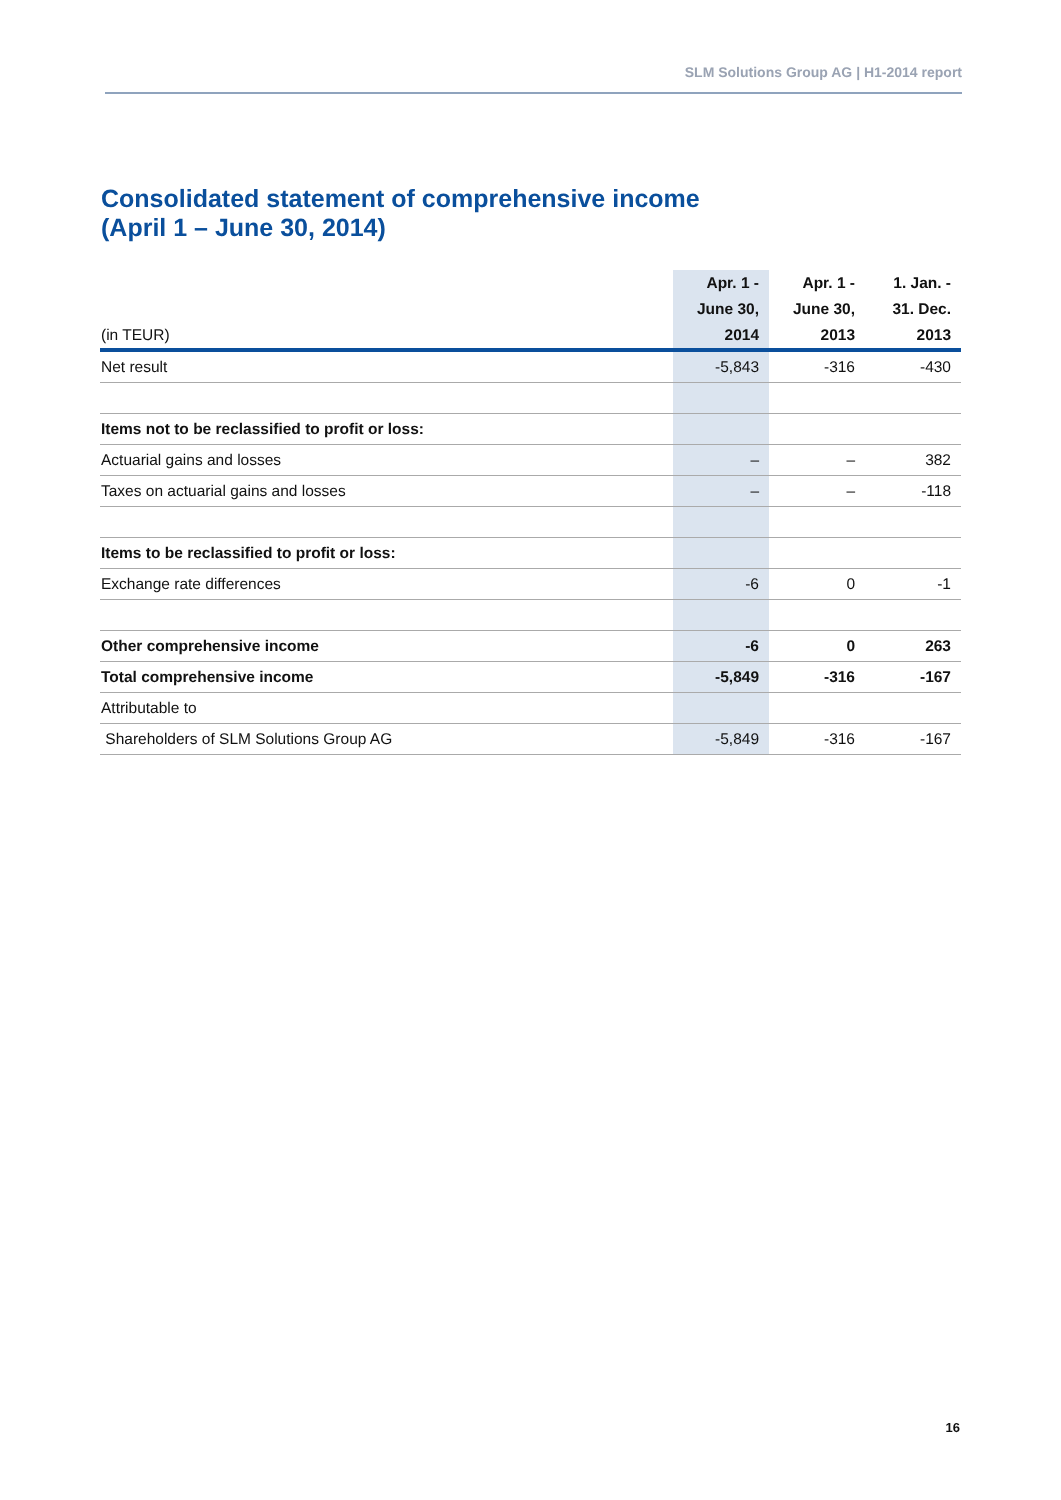SLM Solutions Group AG | H1-2014 report
Consolidated statement of comprehensive income
(April 1 – June 30, 2014)
| (in TEUR) | Apr. 1 - June 30, 2014 | Apr. 1 - June 30, 2013 | 1. Jan. - 31. Dec. 2013 |
| --- | --- | --- | --- |
| Net result | -5,843 | -316 | -430 |
| Items not to be reclassified to profit or loss: | | | |
| Actuarial gains and losses | – | – | 382 |
| Taxes on actuarial gains and losses | – | – | -118 |
| Items to be reclassified to profit or loss: | | | |
| Exchange rate differences | -6 | 0 | -1 |
| Other comprehensive income | -6 | 0 | 263 |
| Total comprehensive income | -5,849 | -316 | -167 |
| Attributable to | | | |
| Shareholders of SLM Solutions Group AG | -5,849 | -316 | -167 |
16